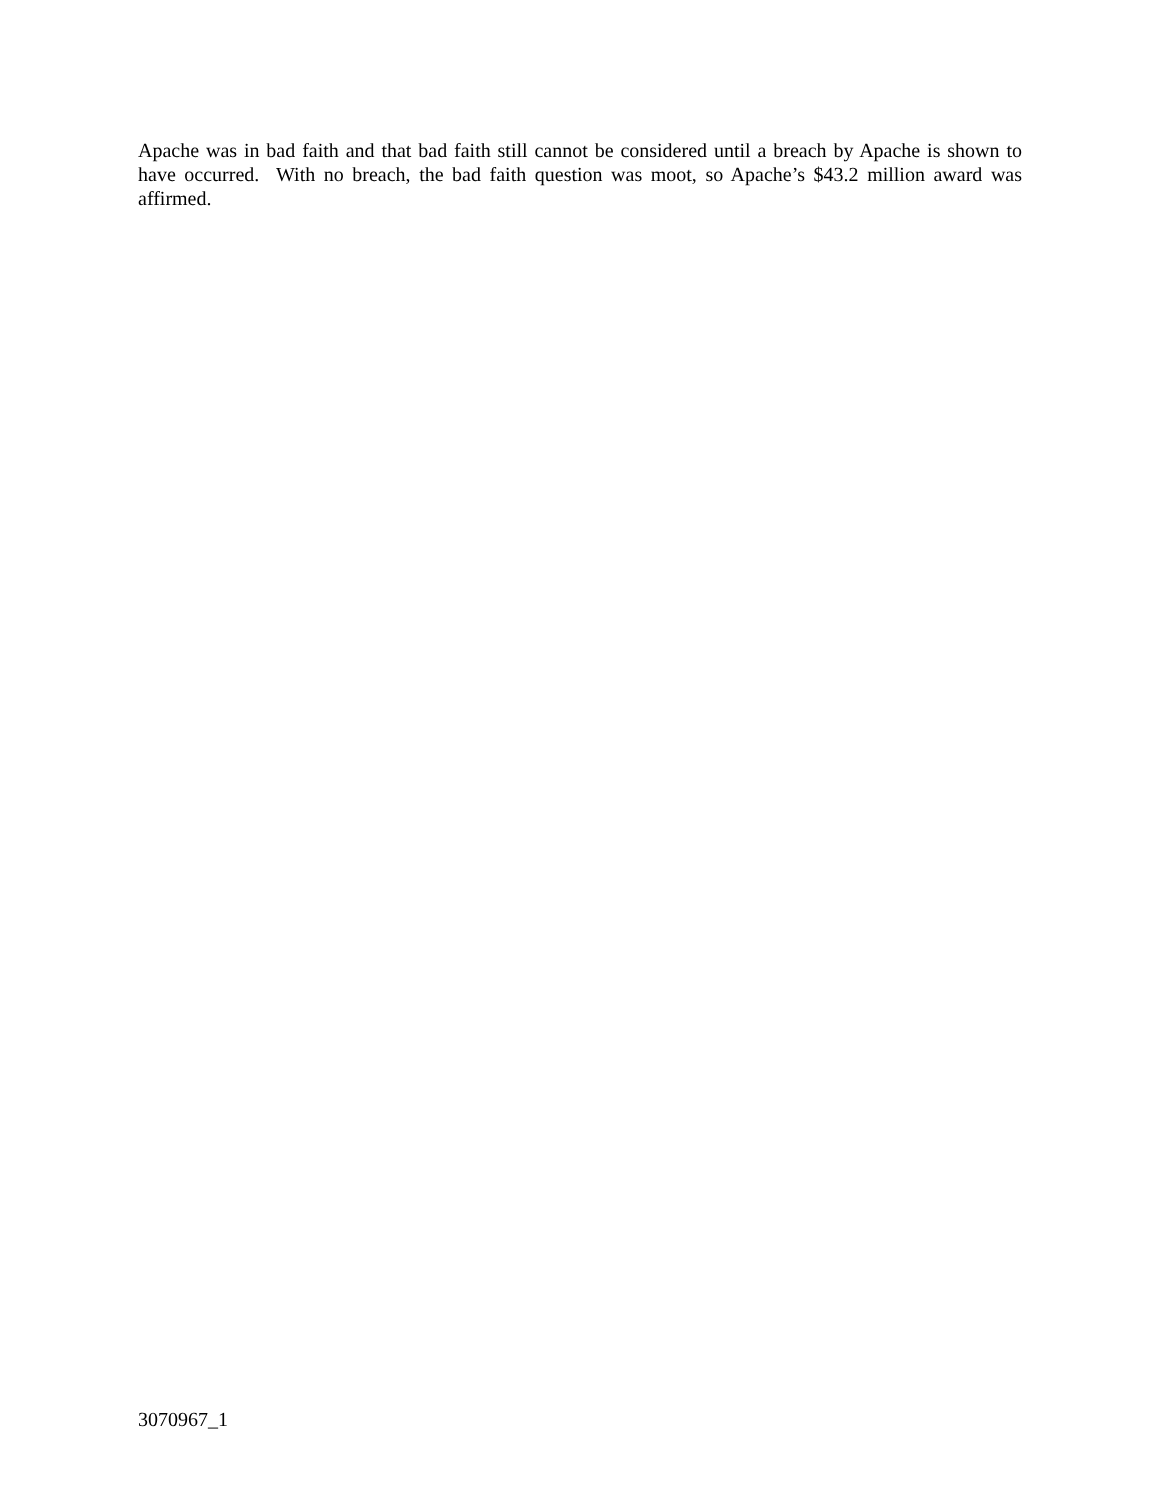Apache was in bad faith and that bad faith still cannot be considered until a breach by Apache is shown to have occurred. With no breach, the bad faith question was moot, so Apache’s $43.2 million award was affirmed.
3070967_1